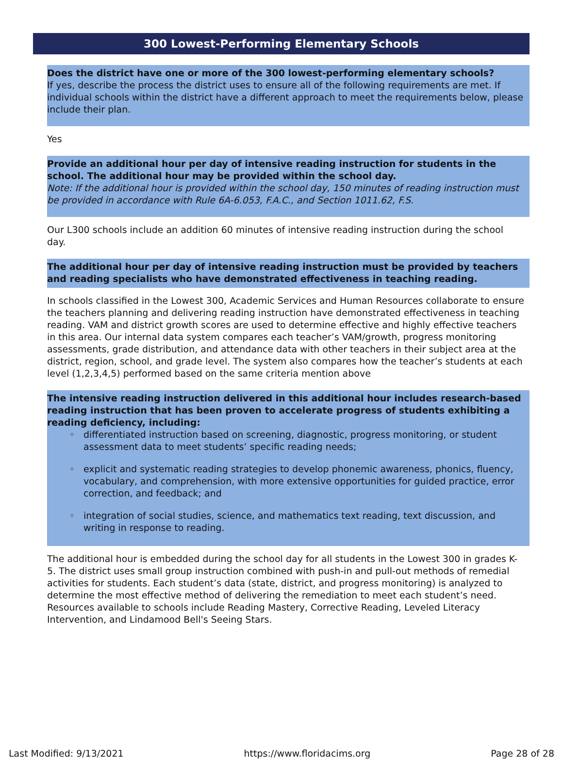300 Lowest-Performing Elementary Schools
Does the district have one or more of the 300 lowest-performing elementary schools?
If yes, describe the process the district uses to ensure all of the following requirements are met. If individual schools within the district have a different approach to meet the requirements below, please include their plan.
Yes
Provide an additional hour per day of intensive reading instruction for students in the school. The additional hour may be provided within the school day.
Note: If the additional hour is provided within the school day, 150 minutes of reading instruction must be provided in accordance with Rule 6A-6.053, F.A.C., and Section 1011.62, F.S.
Our L300 schools include an addition 60 minutes of intensive reading instruction during the school day.
The additional hour per day of intensive reading instruction must be provided by teachers and reading specialists who have demonstrated effectiveness in teaching reading.
In schools classified in the Lowest 300, Academic Services and Human Resources collaborate to ensure the teachers planning and delivering reading instruction have demonstrated effectiveness in teaching reading. VAM and district growth scores are used to determine effective and highly effective teachers in this area. Our internal data system compares each teacher’s VAM/growth, progress monitoring assessments, grade distribution, and attendance data with other teachers in their subject area at the district, region, school, and grade level. The system also compares how the teacher’s students at each level (1,2,3,4,5) performed based on the same criteria mention above
The intensive reading instruction delivered in this additional hour includes research-based reading instruction that has been proven to accelerate progress of students exhibiting a reading deficiency, including:
differentiated instruction based on screening, diagnostic, progress monitoring, or student assessment data to meet students’ specific reading needs;
explicit and systematic reading strategies to develop phonemic awareness, phonics, fluency, vocabulary, and comprehension, with more extensive opportunities for guided practice, error correction, and feedback; and
integration of social studies, science, and mathematics text reading, text discussion, and writing in response to reading.
The additional hour is embedded during the school day for all students in the Lowest 300 in grades K-5. The district uses small group instruction combined with push-in and pull-out methods of remedial activities for students. Each student’s data (state, district, and progress monitoring) is analyzed to determine the most effective method of delivering the remediation to meet each student’s need. Resources available to schools include Reading Mastery, Corrective Reading, Leveled Literacy Intervention, and Lindamood Bell's Seeing Stars.
Last Modified: 9/13/2021 https://www.floridacims.org Page 28 of 28